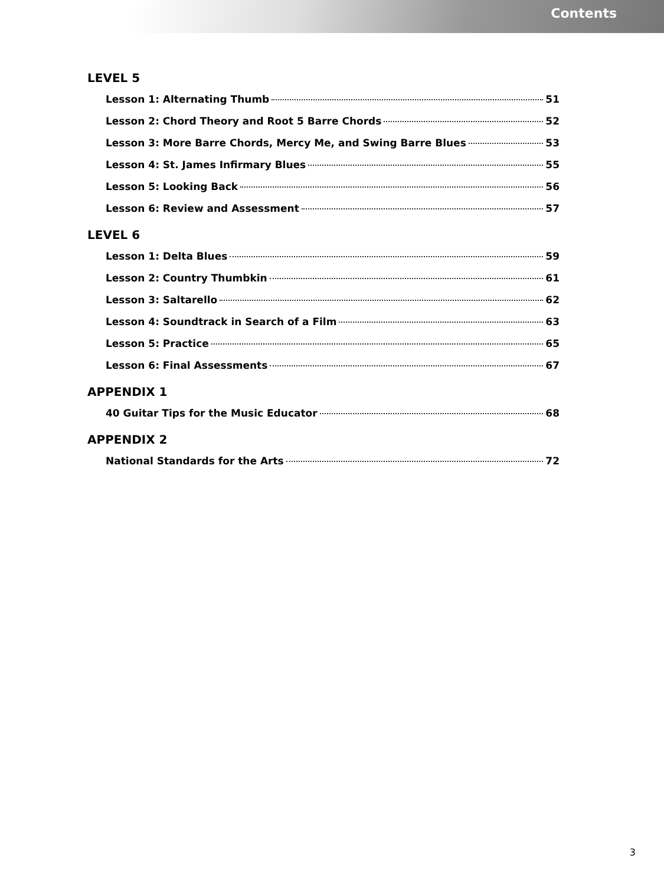Contents
LEVEL 5
Lesson 1: Alternating Thumb 51
Lesson 2: Chord Theory and Root 5 Barre Chords 52
Lesson 3: More Barre Chords, Mercy Me, and Swing Barre Blues 53
Lesson 4: St. James Infirmary Blues 55
Lesson 5: Looking Back 56
Lesson 6: Review and Assessment 57
LEVEL 6
Lesson 1: Delta Blues 59
Lesson 2: Country Thumbkin 61
Lesson 3: Saltarello 62
Lesson 4: Soundtrack in Search of a Film 63
Lesson 5: Practice 65
Lesson 6: Final Assessments 67
APPENDIX 1
40 Guitar Tips for the Music Educator 68
APPENDIX 2
National Standards for the Arts 72
3